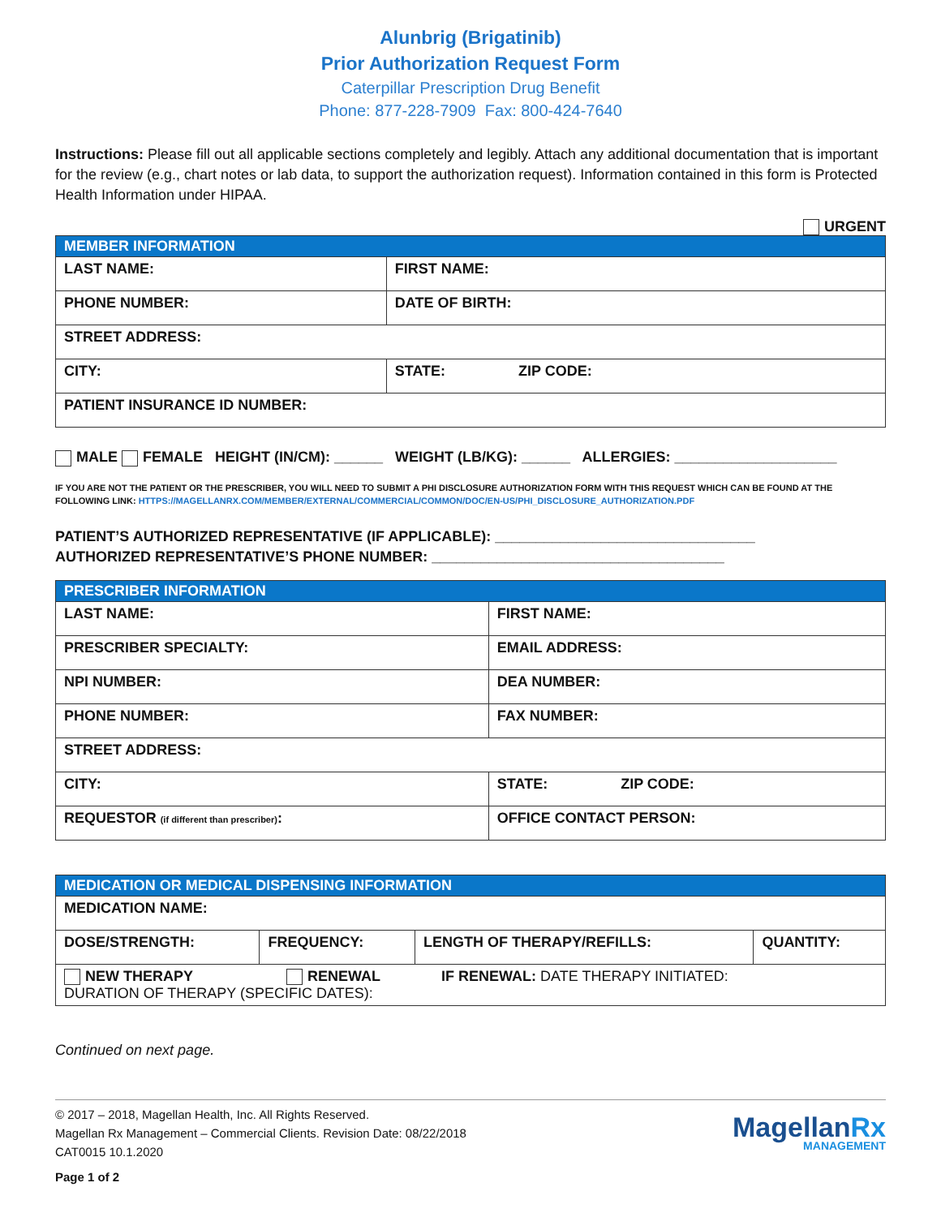Alunbrig (Brigatinib)
Prior Authorization Request Form
Caterpillar Prescription Drug Benefit
Phone: 877-228-7909 Fax: 800-424-7640
Instructions: Please fill out all applicable sections completely and legibly. Attach any additional documentation that is important for the review (e.g., chart notes or lab data, to support the authorization request). Information contained in this form is Protected Health Information under HIPAA.
URGENT
| MEMBER INFORMATION | |
| --- | --- |
| LAST NAME: | FIRST NAME: |
| PHONE NUMBER: | DATE OF BIRTH: |
| STREET ADDRESS: | |
| CITY: | STATE: ZIP CODE: |
| PATIENT INSURANCE ID NUMBER: | |
MALE FEMALE HEIGHT (IN/CM): ______ WEIGHT (LB/KG): ______ ALLERGIES: ____________________
IF YOU ARE NOT THE PATIENT OR THE PRESCRIBER, YOU WILL NEED TO SUBMIT A PHI DISCLOSURE AUTHORIZATION FORM WITH THIS REQUEST WHICH CAN BE FOUND AT THE FOLLOWING LINK: HTTPS://MAGELLANRX.COM/MEMBER/EXTERNAL/COMMERCIAL/COMMON/DOC/EN-US/PHI_DISCLOSURE_AUTHORIZATION.PDF
PATIENT’S AUTHORIZED REPRESENTATIVE (IF APPLICABLE): ________________________________
AUTHORIZED REPRESENTATIVE’S PHONE NUMBER: ____________________________________
| PRESCRIBER INFORMATION | |
| --- | --- |
| LAST NAME: | FIRST NAME: |
| PRESCRIBER SPECIALTY: | EMAIL ADDRESS: |
| NPI NUMBER: | DEA NUMBER: |
| PHONE NUMBER: | FAX NUMBER: |
| STREET ADDRESS: | |
| CITY: | STATE: ZIP CODE: |
| REQUESTOR (if different than prescriber) : | OFFICE CONTACT PERSON: |
| MEDICATION OR MEDICAL DISPENSING INFORMATION | | | |
| --- | --- | --- | --- |
| MEDICATION NAME: | | | |
| DOSE/STRENGTH: | FREQUENCY: | LENGTH OF THERAPY/REFILLS: | QUANTITY: |
| NEW THERAPY RENEWAL IF RENEWAL: DATE THERAPY INITIATED: DURATION OF THERAPY (SPECIFIC DATES): | | | |
Continued on next page.
© 2017 – 2018, Magellan Health, Inc. All Rights Reserved.
Magellan Rx Management – Commercial Clients. Revision Date: 08/22/2018
CAT0015 10.1.2020
Page 1 of 2
MagellanRx
MANAGEMENT